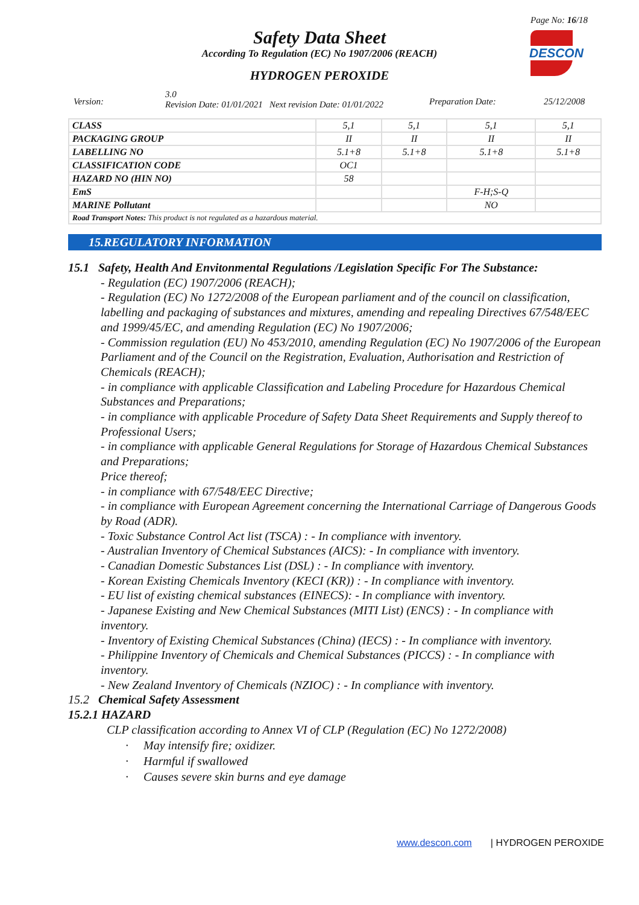Page No: 16/18
DESCON
Safety Data Sheet
According To Regulation (EC) No 1907/2006 (REACH)
HYDROGEN PEROXIDE
Version:
3.0
Revision Date: 01/01/2021 Next revision Date: 01/01/2022
Preparation Date: 25/12/2008
| CLASS | 5,1 | 5,1 | 5,1 | 5,1 |
| PACKAGING GROUP | II | II | II | II |
| LABELLING NO | 5.1+8 | 5.1+8 | 5.1+8 | 5.1+8 |
| CLASSIFICATION CODE | OC1 | | | |
| HAZARD NO (HIN NO) | 58 | | | |
| EmS | | | F-H;S-Q | |
| MARINE Pollutant | | | NO | |
| Road Transport Notes: This product is not regulated as a hazardous material. | | | | |
15.REGULATORY INFORMATION
15.1 Safety, Health And Envitonmental Regulations /Legislation Specific For The Substance:
- Regulation (EC) 1907/2006 (REACH);
- Regulation (EC) No 1272/2008 of the European parliament and of the council on classification, labelling and packaging of substances and mixtures, amending and repealing Directives 67/548/EEC and 1999/45/EC, and amending Regulation (EC) No 1907/2006;
- Commission regulation (EU) No 453/2010, amending Regulation (EC) No 1907/2006 of the European Parliament and of the Council on the Registration, Evaluation, Authorisation and Restriction of Chemicals (REACH);
- in compliance with applicable Classification and Labeling Procedure for Hazardous Chemical Substances and Preparations;
- in compliance with applicable Procedure of Safety Data Sheet Requirements and Supply thereof to Professional Users;
- in compliance with applicable General Regulations for Storage of Hazardous Chemical Substances and Preparations;
Price thereof;
- in compliance with 67/548/EEC Directive;
- in compliance with European Agreement concerning the International Carriage of Dangerous Goods by Road (ADR).
- Toxic Substance Control Act list (TSCA) : - In compliance with inventory.
- Australian Inventory of Chemical Substances (AICS): - In compliance with inventory.
- Canadian Domestic Substances List (DSL) : - In compliance with inventory.
- Korean Existing Chemicals Inventory (KECI (KR)) : - In compliance with inventory.
- EU list of existing chemical substances (EINECS): - In compliance with inventory.
- Japanese Existing and New Chemical Substances (MITI List) (ENCS) : - In compliance with inventory.
- Inventory of Existing Chemical Substances (China) (IECS) : - In compliance with inventory.
- Philippine Inventory of Chemicals and Chemical Substances (PICCS) : - In compliance with inventory.
- New Zealand Inventory of Chemicals (NZIOC) : - In compliance with inventory.
15.2 Chemical Safety Assessment
15.2.1 HAZARD
CLP classification according to Annex VI of CLP (Regulation (EC) No 1272/2008)
· May intensify fire; oxidizer.
· Harmful if swallowed
· Causes severe skin burns and eye damage
www.descon.com | HYDROGEN PEROXIDE